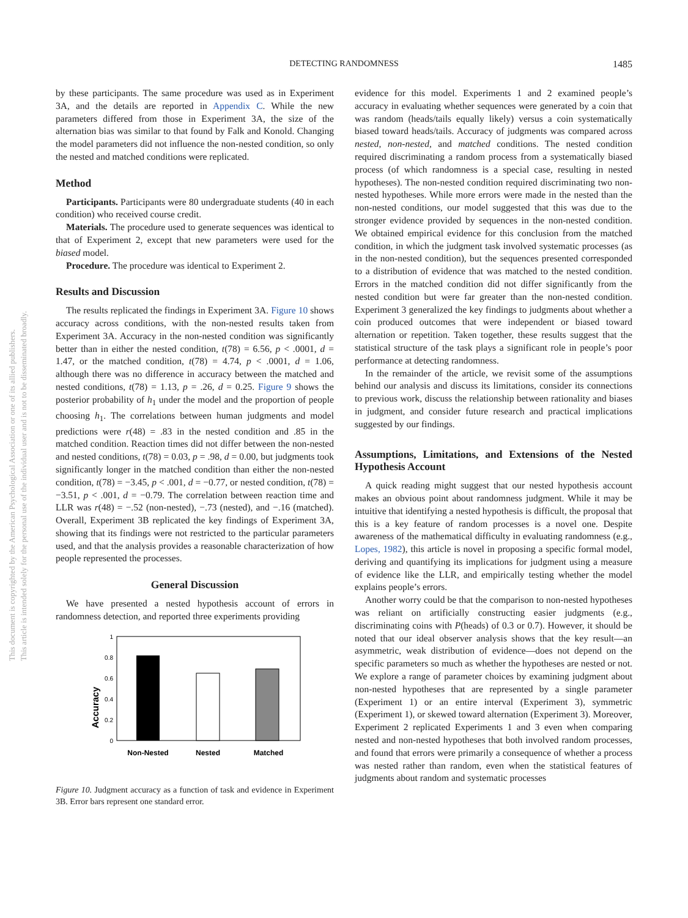DETECTING RANDOMNESS
1485
This document is copyrighted by the American Psychological Association or one of its allied publishers.
This article is intended solely for the personal use of the individual user and is not to be disseminated broadly.
by these participants. The same procedure was used as in Experiment 3A, and the details are reported in Appendix C. While the new parameters differed from those in Experiment 3A, the size of the alternation bias was similar to that found by Falk and Konold. Changing the model parameters did not influence the non-nested condition, so only the nested and matched conditions were replicated.
Method
Participants. Participants were 80 undergraduate students (40 in each condition) who received course credit.
Materials. The procedure used to generate sequences was identical to that of Experiment 2, except that new parameters were used for the biased model.
Procedure. The procedure was identical to Experiment 2.
Results and Discussion
The results replicated the findings in Experiment 3A. Figure 10 shows accuracy across conditions, with the non-nested results taken from Experiment 3A. Accuracy in the non-nested condition was significantly better than in either the nested condition, t(78) = 6.56, p < .0001, d = 1.47, or the matched condition, t(78) = 4.74, p < .0001, d = 1.06, although there was no difference in accuracy between the matched and nested conditions, t(78) = 1.13, p = .26, d = 0.25. Figure 9 shows the posterior probability of h<sub>1</sub> under the model and the proportion of people choosing h<sub>1</sub>. The correlations between human judgments and model predictions were r(48) = .83 in the nested condition and .85 in the matched condition. Reaction times did not differ between the non-nested and nested conditions, t(78) = 0.03, p = .98, d = 0.00, but judgments took significantly longer in the matched condition than either the non-nested condition, t(78) = −3.45, p < .001, d = −0.77, or nested condition, t(78) = −3.51, p < .001, d = −0.79. The correlation between reaction time and LLR was r(48) = −.52 (non-nested), −.73 (nested), and −.16 (matched). Overall, Experiment 3B replicated the key findings of Experiment 3A, showing that its findings were not restricted to the particular parameters used, and that the analysis provides a reasonable characterization of how people represented the processes.
General Discussion
We have presented a nested hypothesis account of errors in randomness detection, and reported three experiments providing
Accuracy
1
0.8
0.6
0.4
0.2
0
Non-Nested
Nested
Matched
Figure 10. Judgment accuracy as a function of task and evidence in Experiment 3B. Error bars represent one standard error.
evidence for this model. Experiments 1 and 2 examined people’s accuracy in evaluating whether sequences were generated by a coin that was random (heads/tails equally likely) versus a coin systematically biased toward heads/tails. Accuracy of judgments was compared across nested, non-nested, and matched conditions. The nested condition required discriminating a random process from a systematically biased process (of which randomness is a special case, resulting in nested hypotheses). The non-nested condition required discriminating two non-nested hypotheses. While more errors were made in the nested than the non-nested conditions, our model suggested that this was due to the stronger evidence provided by sequences in the non-nested condition. We obtained empirical evidence for this conclusion from the matched condition, in which the judgment task involved systematic processes (as in the non-nested condition), but the sequences presented corresponded to a distribution of evidence that was matched to the nested condition. Errors in the matched condition did not differ significantly from the nested condition but were far greater than the non-nested condition. Experiment 3 generalized the key findings to judgments about whether a coin produced outcomes that were independent or biased toward alternation or repetition. Taken together, these results suggest that the statistical structure of the task plays a significant role in people’s poor performance at detecting randomness.
In the remainder of the article, we revisit some of the assumptions behind our analysis and discuss its limitations, consider its connections to previous work, discuss the relationship between rationality and biases in judgment, and consider future research and practical implications suggested by our findings.
Assumptions, Limitations, and Extensions of the Nested Hypothesis Account
A quick reading might suggest that our nested hypothesis account makes an obvious point about randomness judgment. While it may be intuitive that identifying a nested hypothesis is difficult, the proposal that this is a key feature of random processes is a novel one. Despite awareness of the mathematical difficulty in evaluating randomness (e.g., Lopes, 1982), this article is novel in proposing a specific formal model, deriving and quantifying its implications for judgment using a measure of evidence like the LLR, and empirically testing whether the model explains people’s errors.
Another worry could be that the comparison to non-nested hypotheses was reliant on artificially constructing easier judgments (e.g., discriminating coins with P(heads) of 0.3 or 0.7). However, it should be noted that our ideal observer analysis shows that the key result—an asymmetric, weak distribution of evidence—does not depend on the specific parameters so much as whether the hypotheses are nested or not. We explore a range of parameter choices by examining judgment about non-nested hypotheses that are represented by a single parameter (Experiment 1) or an entire interval (Experiment 3), symmetric (Experiment 1), or skewed toward alternation (Experiment 3). Moreover, Experiment 2 replicated Experiments 1 and 3 even when comparing nested and non-nested hypotheses that both involved random processes, and found that errors were primarily a consequence of whether a process was nested rather than random, even when the statistical features of judgments about random and systematic processes